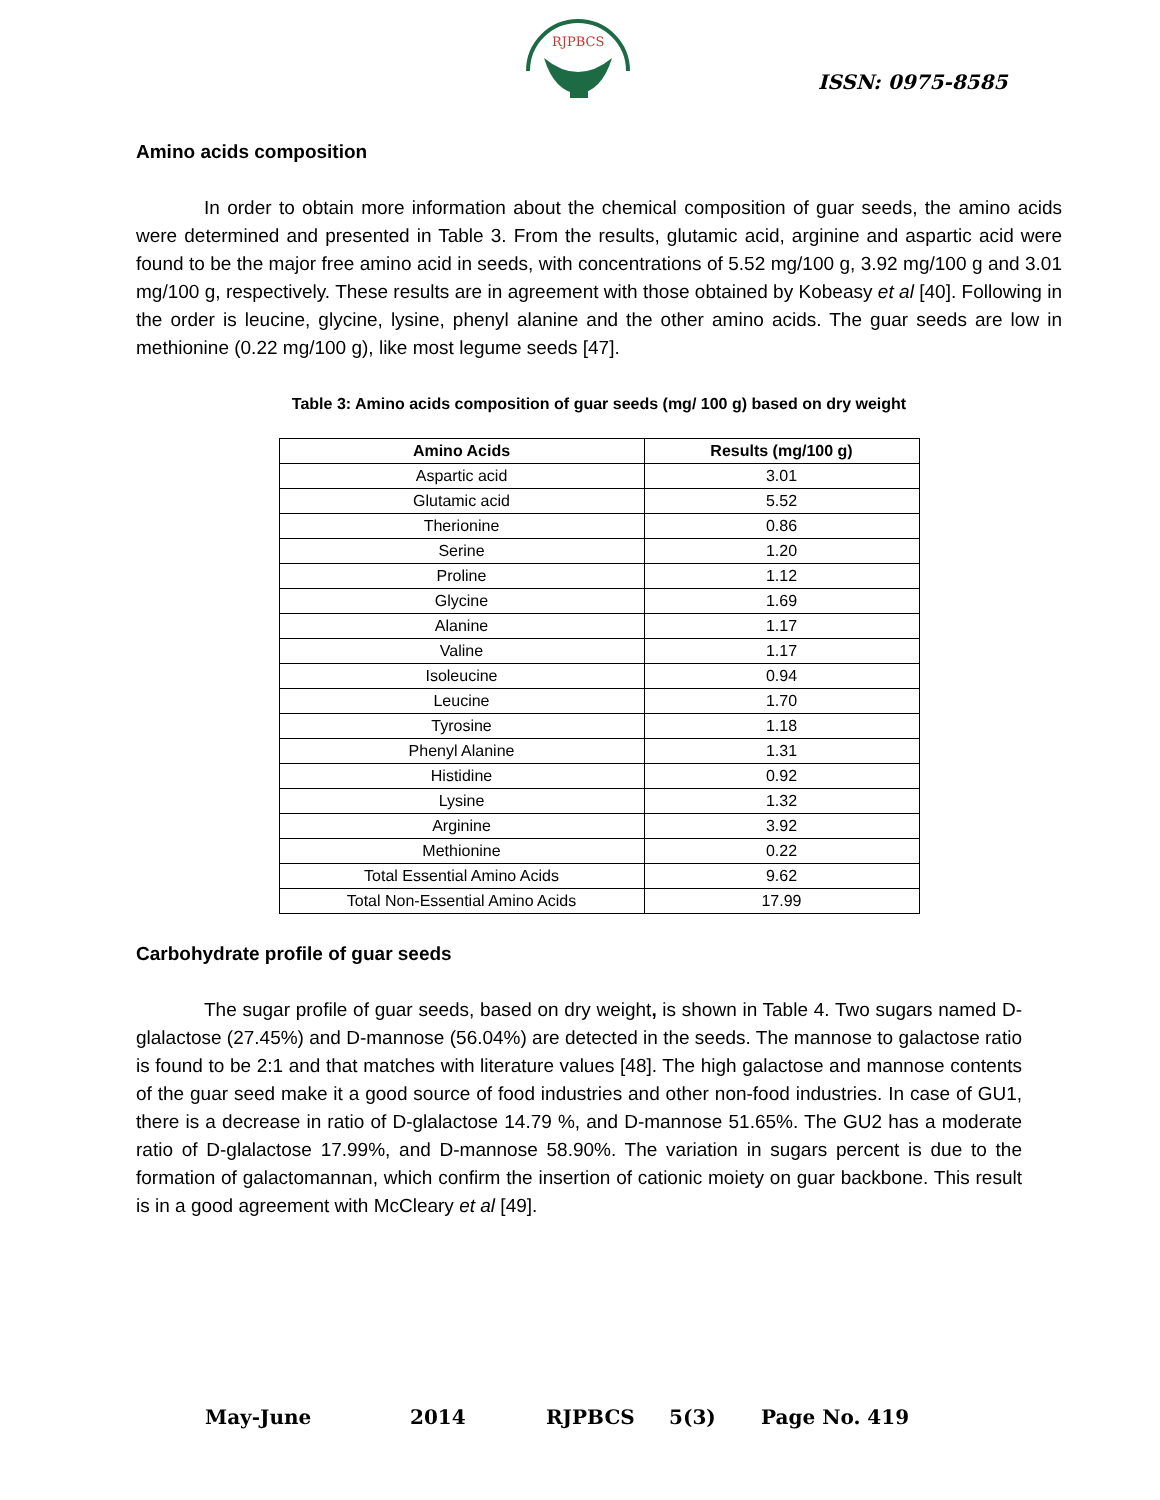RJPBCS
ISSN: 0975-8585
Amino acids composition
In order to obtain more information about the chemical composition of guar seeds, the amino acids were determined and presented in Table 3. From the results, glutamic acid, arginine and aspartic acid were found to be the major free amino acid in seeds, with concentrations of 5.52 mg/100 g, 3.92 mg/100 g and 3.01 mg/100 g, respectively. These results are in agreement with those obtained by Kobeasy et al [40]. Following in the order is leucine, glycine, lysine, phenyl alanine and the other amino acids. The guar seeds are low in methionine (0.22 mg/100 g), like most legume seeds [47].
Table 3: Amino acids composition of guar seeds (mg/ 100 g) based on dry weight
| Amino Acids | Results (mg/100 g) |
| --- | --- |
| Aspartic acid | 3.01 |
| Glutamic acid | 5.52 |
| Therionine | 0.86 |
| Serine | 1.20 |
| Proline | 1.12 |
| Glycine | 1.69 |
| Alanine | 1.17 |
| Valine | 1.17 |
| Isoleucine | 0.94 |
| Leucine | 1.70 |
| Tyrosine | 1.18 |
| Phenyl Alanine | 1.31 |
| Histidine | 0.92 |
| Lysine | 1.32 |
| Arginine | 3.92 |
| Methionine | 0.22 |
| Total Essential Amino Acids | 9.62 |
| Total Non-Essential Amino Acids | 17.99 |
Carbohydrate profile of guar seeds
The sugar profile of guar seeds, based on dry weight, is shown in Table 4. Two sugars named D-glalactose (27.45%) and D-mannose (56.04%) are detected in the seeds. The mannose to galactose ratio is found to be 2:1 and that matches with literature values [48]. The high galactose and mannose contents of the guar seed make it a good source of food industries and other non-food industries. In case of GU1, there is a decrease in ratio of D-glalactose 14.79 %, and D-mannose 51.65%. The GU2 has a moderate ratio of D-glalactose 17.99%, and D-mannose 58.90%. The variation in sugars percent is due to the formation of galactomannan, which confirm the insertion of cationic moiety on guar backbone. This result is in a good agreement with McCleary et al [49].
May-June 2014 RJPBCS 5(3) Page No. 419